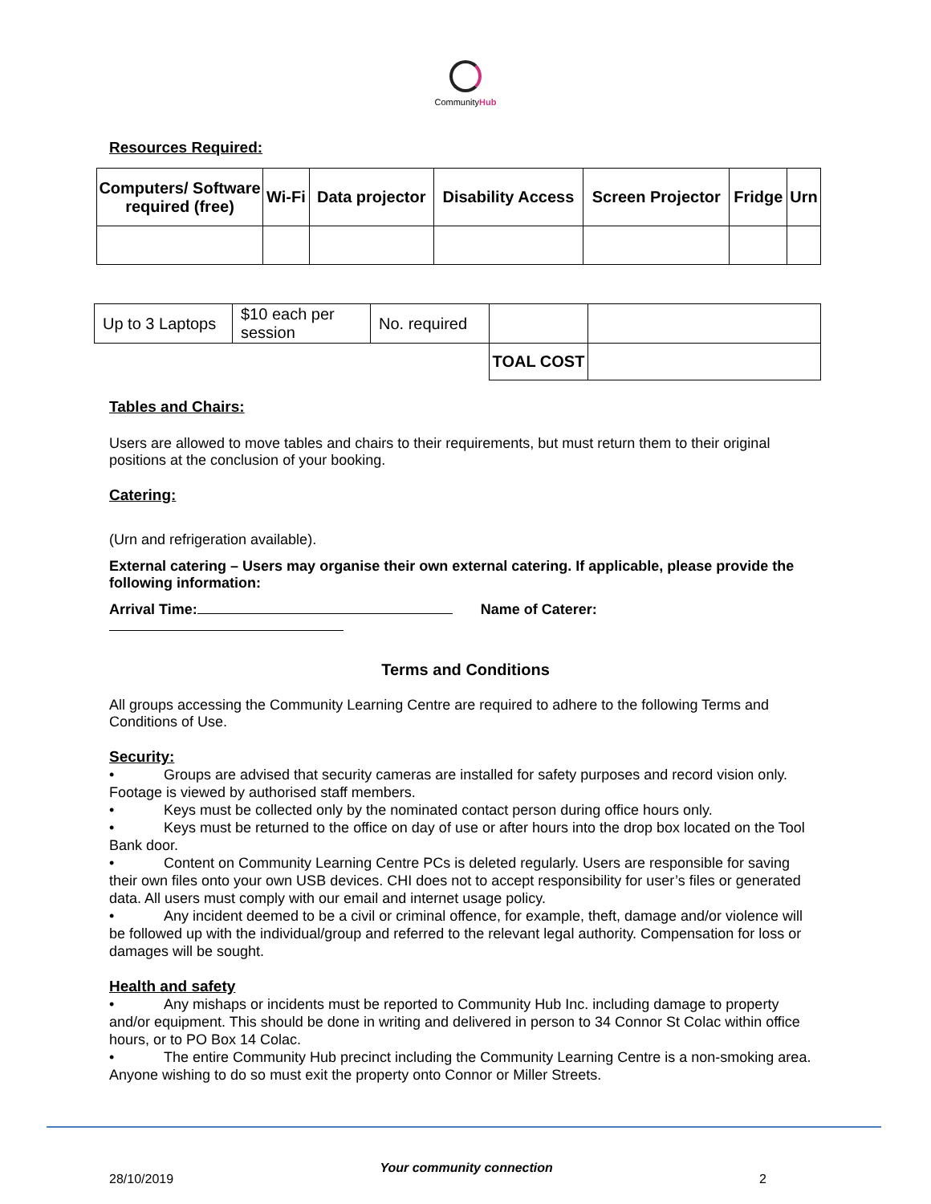CommunityHub
Resources Required:
| Computers/ Software required (free) | Wi-Fi | Data projector | Disability Access | Screen Projector | Fridge | Urn |
| --- | --- | --- | --- | --- | --- | --- |
| Up to 3 Laptops | $10 each per session | No. required | | |
| | | | TOAL COST | |
Tables and Chairs:
Users are allowed to move tables and chairs to their requirements, but must return them to their original positions at the conclusion of your booking.
Catering:
(Urn and refrigeration available).
External catering – Users may organise their own external catering. If applicable, please provide the following information:
Arrival Time: Name of Caterer:
Terms and Conditions
All groups accessing the Community Learning Centre are required to adhere to the following Terms and Conditions of Use.
Security:
• Groups are advised that security cameras are installed for safety purposes and record vision only. Footage is viewed by authorised staff members.
• Keys must be collected only by the nominated contact person during office hours only.
• Keys must be returned to the office on day of use or after hours into the drop box located on the Tool Bank door.
• Content on Community Learning Centre PCs is deleted regularly. Users are responsible for saving their own files onto your own USB devices. CHI does not to accept responsibility for user’s files or generated data. All users must comply with our email and internet usage policy.
• Any incident deemed to be a civil or criminal offence, for example, theft, damage and/or violence will be followed up with the individual/group and referred to the relevant legal authority. Compensation for loss or damages will be sought.
Health and safety
• Any mishaps or incidents must be reported to Community Hub Inc. including damage to property and/or equipment. This should be done in writing and delivered in person to 34 Connor St Colac within office hours, or to PO Box 14 Colac.
• The entire Community Hub precinct including the Community Learning Centre is a non-smoking area. Anyone wishing to do so must exit the property onto Connor or Miller Streets.
28/10/2019 Your community connection 2